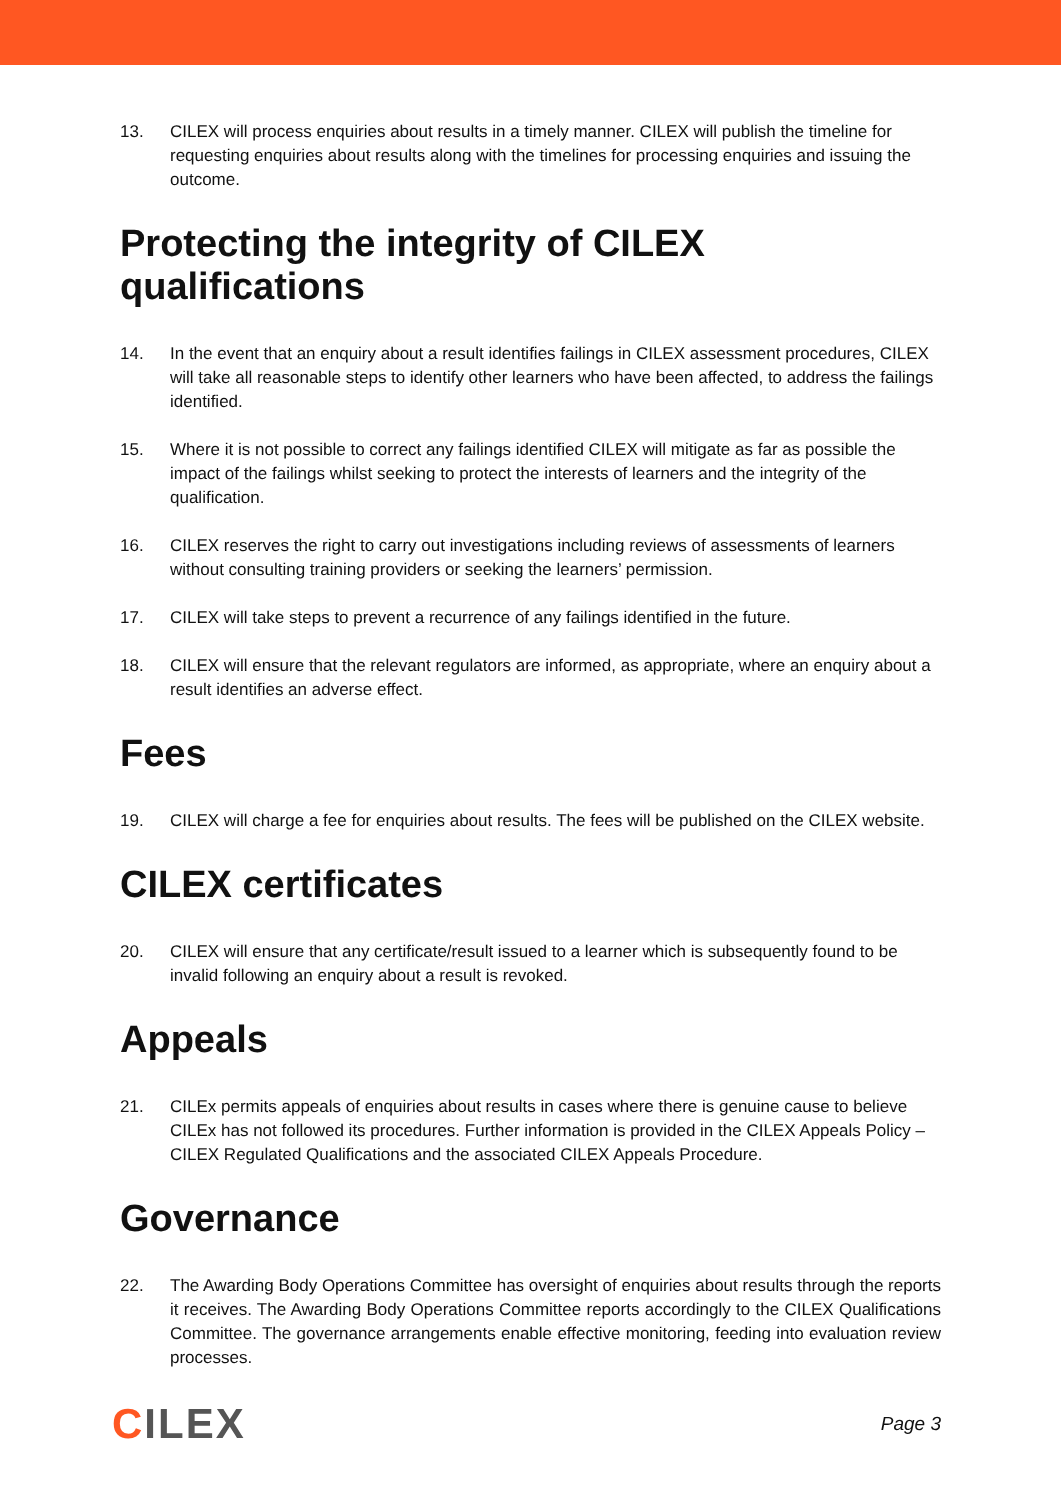13. CILEX will process enquiries about results in a timely manner. CILEX will publish the timeline for requesting enquiries about results along with the timelines for processing enquiries and issuing the outcome.
Protecting the integrity of CILEX qualifications
14. In the event that an enquiry about a result identifies failings in CILEX assessment procedures, CILEX will take all reasonable steps to identify other learners who have been affected, to address the failings identified.
15. Where it is not possible to correct any failings identified CILEX will mitigate as far as possible the impact of the failings whilst seeking to protect the interests of learners and the integrity of the qualification.
16. CILEX reserves the right to carry out investigations including reviews of assessments of learners without consulting training providers or seeking the learners’ permission.
17. CILEX will take steps to prevent a recurrence of any failings identified in the future.
18. CILEX will ensure that the relevant regulators are informed, as appropriate, where an enquiry about a result identifies an adverse effect.
Fees
19. CILEX will charge a fee for enquiries about results. The fees will be published on the CILEX website.
CILEX certificates
20. CILEX will ensure that any certificate/result issued to a learner which is subsequently found to be invalid following an enquiry about a result is revoked.
Appeals
21. CILEx permits appeals of enquiries about results in cases where there is genuine cause to believe CILEx has not followed its procedures. Further information is provided in the CILEX Appeals Policy – CILEX Regulated Qualifications and the associated CILEX Appeals Procedure.
Governance
22. The Awarding Body Operations Committee has oversight of enquiries about results through the reports it receives. The Awarding Body Operations Committee reports accordingly to the CILEX Qualifications Committee. The governance arrangements enable effective monitoring, feeding into evaluation review processes.
CILEX
Page 3